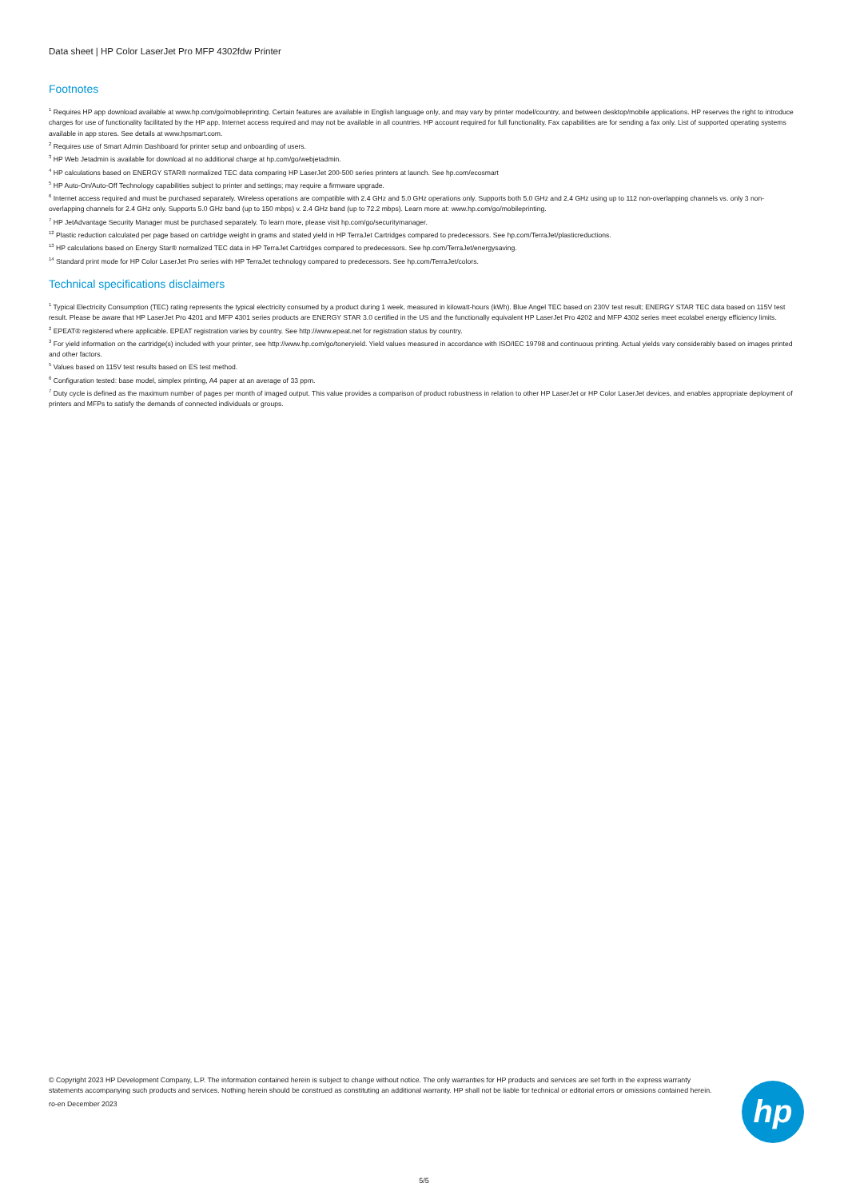Data sheet | HP Color LaserJet Pro MFP 4302fdw Printer
Footnotes
<sup>1</sup> Requires HP app download available at www.hp.com/go/mobileprinting. Certain features are available in English language only, and may vary by printer model/country, and between desktop/mobile applications. HP reserves the right to introduce charges for use of functionality facilitated by the HP app. Internet access required and may not be available in all countries. HP account required for full functionality. Fax capabilities are for sending a fax only. List of supported operating systems available in app stores. See details at www.hpsmart.com.
<sup>2</sup> Requires use of Smart Admin Dashboard for printer setup and onboarding of users.
<sup>3</sup> HP Web Jetadmin is available for download at no additional charge at hp.com/go/webjetadmin.
<sup>4</sup> HP calculations based on ENERGY STAR® normalized TEC data comparing HP LaserJet 200-500 series printers at launch. See hp.com/ecosmart
<sup>5</sup> HP Auto-On/Auto-Off Technology capabilities subject to printer and settings; may require a firmware upgrade.
<sup>6</sup> Internet access required and must be purchased separately. Wireless operations are compatible with 2.4 GHz and 5.0 GHz operations only. Supports both 5.0 GHz and 2.4 GHz using up to 112 non-overlapping channels vs. only 3 non-overlapping channels for 2.4 GHz only. Supports 5.0 GHz band (up to 150 mbps) v. 2.4 GHz band (up to 72.2 mbps). Learn more at: www.hp.com/go/mobileprinting.
<sup>7</sup> HP JetAdvantage Security Manager must be purchased separately. To learn more, please visit hp.com/go/securitymanager.
<sup>12</sup> Plastic reduction calculated per page based on cartridge weight in grams and stated yield in HP TerraJet Cartridges compared to predecessors. See hp.com/TerraJet/plasticreductions.
<sup>13</sup> HP calculations based on Energy Star® normalized TEC data in HP TerraJet Cartridges compared to predecessors. See hp.com/TerraJet/energysaving.
<sup>14</sup> Standard print mode for HP Color LaserJet Pro series with HP TerraJet technology compared to predecessors. See hp.com/TerraJet/colors.
Technical specifications disclaimers
<sup>1</sup> Typical Electricity Consumption (TEC) rating represents the typical electricity consumed by a product during 1 week, measured in kilowatt-hours (kWh). Blue Angel TEC based on 230V test result; ENERGY STAR TEC data based on 115V test result. Please be aware that HP LaserJet Pro 4201 and MFP 4301 series products are ENERGY STAR 3.0 certified in the US and the functionally equivalent HP LaserJet Pro 4202 and MFP 4302 series meet ecolabel energy efficiency limits.
<sup>2</sup> EPEAT® registered where applicable. EPEAT registration varies by country. See http://www.epeat.net for registration status by country.
<sup>3</sup> For yield information on the cartridge(s) included with your printer, see http://www.hp.com/go/toneryield. Yield values measured in accordance with ISO/IEC 19798 and continuous printing. Actual yields vary considerably based on images printed and other factors.
<sup>5</sup> Values based on 115V test results based on ES test method.
<sup>6</sup> Configuration tested: base model, simplex printing, A4 paper at an average of 33 ppm.
<sup>7</sup> Duty cycle is defined as the maximum number of pages per month of imaged output. This value provides a comparison of product robustness in relation to other HP LaserJet or HP Color LaserJet devices, and enables appropriate deployment of printers and MFPs to satisfy the demands of connected individuals or groups.
© Copyright 2023 HP Development Company, L.P. The information contained herein is subject to change without notice. The only warranties for HP products and services are set forth in the express warranty statements accompanying such products and services. Nothing herein should be construed as constituting an additional warranty. HP shall not be liable for technical or editorial errors or omissions contained herein.
ro-en December 2023
hp
5/5